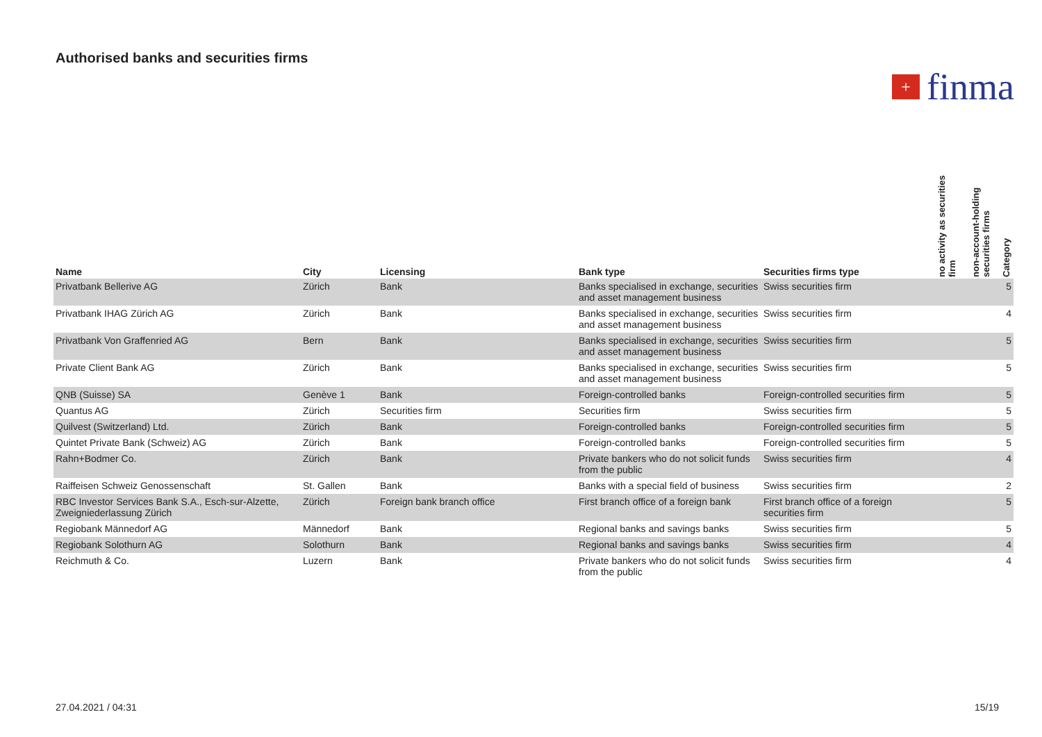Authorised banks and securities firms
+
finma
| Name | City | Licensing | Bank type | Securities firms type | no activity as securities firm | non-account-holding securities firms | Category |
| --- | --- | --- | --- | --- | --- | --- | --- |
| Privatbank Bellerive AG | Zürich | Bank | Banks specialised in exchange, securities and asset management business | Swiss securities firm | | | 5 |
| Privatbank IHAG Zürich AG | Zürich | Bank | Banks specialised in exchange, securities and asset management business | Swiss securities firm | | | 4 |
| Privatbank Von Graffenried AG | Bern | Bank | Banks specialised in exchange, securities and asset management business | Swiss securities firm | | | 5 |
| Private Client Bank AG | Zürich | Bank | Banks specialised in exchange, securities and asset management business | Swiss securities firm | | | 5 |
| QNB (Suisse) SA | Genève 1 | Bank | Foreign-controlled banks | Foreign-controlled securities firm | | | 5 |
| Quantus AG | Zürich | Securities firm | Securities firm | Swiss securities firm | | | 5 |
| Quilvest (Switzerland) Ltd. | Zürich | Bank | Foreign-controlled banks | Foreign-controlled securities firm | | | 5 |
| Quintet Private Bank (Schweiz) AG | Zürich | Bank | Foreign-controlled banks | Foreign-controlled securities firm | | | 5 |
| Rahn+Bodmer Co. | Zürich | Bank | Private bankers who do not solicit funds from the public | Swiss securities firm | | | 4 |
| Raiffeisen Schweiz Genossenschaft | St. Gallen | Bank | Banks with a special field of business | Swiss securities firm | | | 2 |
| RBC Investor Services Bank S.A., Esch-sur-Alzette, Zweigniederlassung Zürich | Zürich | Foreign bank branch office | First branch office of a foreign bank | First branch office of a foreign securities firm | | | 5 |
| Regiobank Männedorf AG | Männedorf | Bank | Regional banks and savings banks | Swiss securities firm | | | 5 |
| Regiobank Solothurn AG | Solothurn | Bank | Regional banks and savings banks | Swiss securities firm | | | 4 |
| Reichmuth & Co. | Luzern | Bank | Private bankers who do not solicit funds from the public | Swiss securities firm | | | 4 |
27.04.2021 / 04:31 15/19